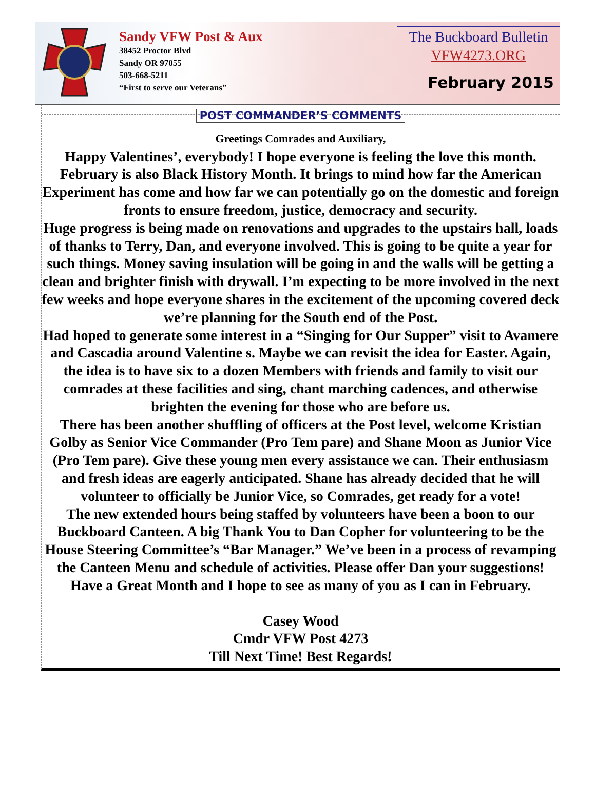Sandy VFW Post & Aux
38452 Proctor Blvd
Sandy OR 97055
503-668-5211
“First to serve our Veterans”
The Buckboard Bulletin
VFW4273.ORG
February 2015
POST COMMANDER’S COMMENTS
Greetings Comrades and Auxiliary,
Happy Valentines’, everybody! I hope everyone is feeling the love this month. February is also Black History Month. It brings to mind how far the American Experiment has come and how far we can potentially go on the domestic and foreign fronts to ensure freedom, justice, democracy and security.
Huge progress is being made on renovations and upgrades to the upstairs hall, loads of thanks to Terry, Dan, and everyone involved. This is going to be quite a year for such things. Money saving insulation will be going in and the walls will be getting a clean and brighter finish with drywall. I’m expecting to be more involved in the next few weeks and hope everyone shares in the excitement of the upcoming covered deck we’re planning for the South end of the Post.
Had hoped to generate some interest in a “Singing for Our Supper” visit to Avamere and Cascadia around Valentine s. Maybe we can revisit the idea for Easter. Again, the idea is to have six to a dozen Members with friends and family to visit our comrades at these facilities and sing, chant marching cadences, and otherwise brighten the evening for those who are before us.
There has been another shuffling of officers at the Post level, welcome Kristian Golby as Senior Vice Commander (Pro Tem pare) and Shane Moon as Junior Vice (Pro Tem pare). Give these young men every assistance we can. Their enthusiasm and fresh ideas are eagerly anticipated. Shane has already decided that he will volunteer to officially be Junior Vice, so Comrades, get ready for a vote!
The new extended hours being staffed by volunteers have been a boon to our Buckboard Canteen. A big Thank You to Dan Copher for volunteering to be the House Steering Committee’s “Bar Manager.” We’ve been in a process of revamping the Canteen Menu and schedule of activities. Please offer Dan your suggestions!
Have a Great Month and I hope to see as many of you as I can in February.
Casey Wood
Cmdr VFW Post 4273
Till Next Time! Best Regards!